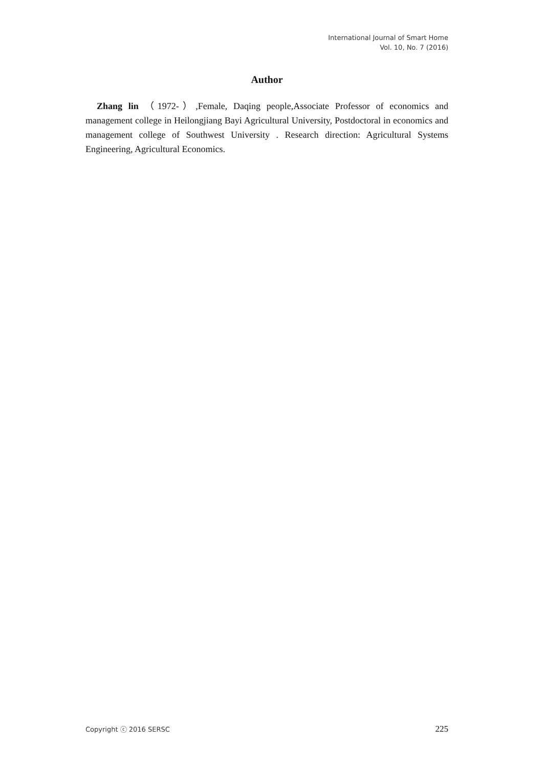International Journal of Smart Home
Vol. 10, No. 7 (2016)
Author
Zhang lin （1972-）,Female, Daqing people,Associate Professor of economics and management college in Heilongjiang Bayi Agricultural University, Postdoctoral in economics and management college of Southwest University . Research direction: Agricultural Systems Engineering, Agricultural Economics.
Copyright ⓒ 2016 SERSC 225